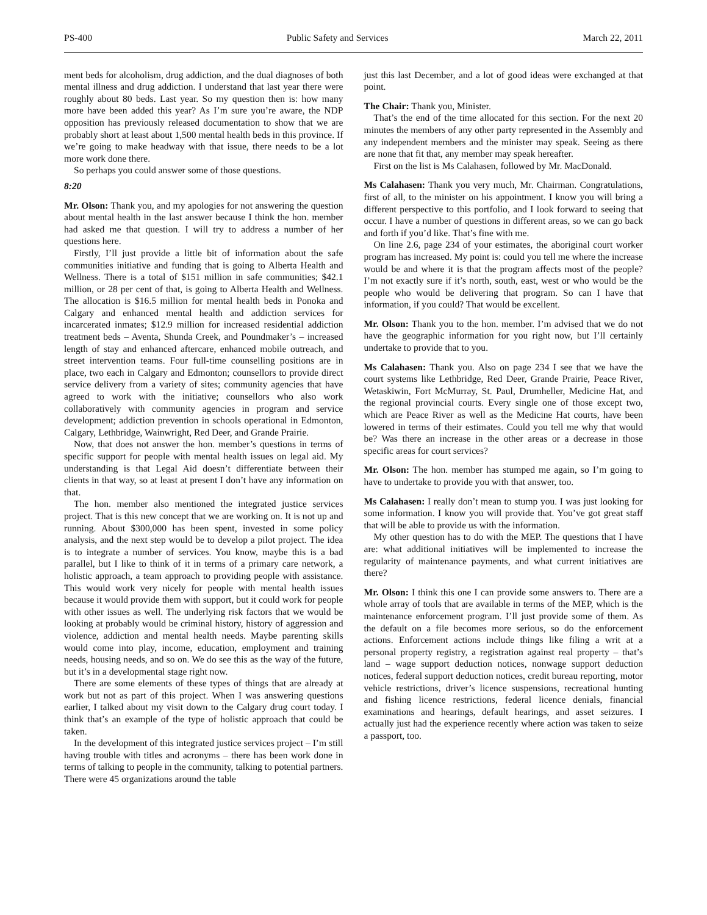PS-400 Public Safety and Services March 22, 2011
ment beds for alcoholism, drug addiction, and the dual diagnoses of both mental illness and drug addiction. I understand that last year there were roughly about 80 beds. Last year. So my question then is: how many more have been added this year? As I’m sure you’re aware, the NDP opposition has previously released documentation to show that we are probably short at least about 1,500 mental health beds in this province. If we’re going to make headway with that issue, there needs to be a lot more work done there.
So perhaps you could answer some of those questions.
8:20
Mr. Olson: Thank you, and my apologies for not answering the question about mental health in the last answer because I think the hon. member had asked me that question. I will try to address a number of her questions here.
Firstly, I’ll just provide a little bit of information about the safe communities initiative and funding that is going to Alberta Health and Wellness. There is a total of $151 million in safe communities; $42.1 million, or 28 per cent of that, is going to Alberta Health and Wellness. The allocation is $16.5 million for mental health beds in Ponoka and Calgary and enhanced mental health and addiction services for incarcerated inmates; $12.9 million for increased residential addiction treatment beds – Aventa, Shunda Creek, and Poundmaker’s – increased length of stay and enhanced aftercare, enhanced mobile outreach, and street intervention teams. Four full-time counselling positions are in place, two each in Calgary and Edmonton; counsellors to provide direct service delivery from a variety of sites; community agencies that have agreed to work with the initiative; counsellors who also work collaboratively with community agencies in program and service development; addiction prevention in schools operational in Edmonton, Calgary, Lethbridge, Wainwright, Red Deer, and Grande Prairie.
Now, that does not answer the hon. member’s questions in terms of specific support for people with mental health issues on legal aid. My understanding is that Legal Aid doesn’t differentiate between their clients in that way, so at least at present I don’t have any information on that.
The hon. member also mentioned the integrated justice services project. That is this new concept that we are working on. It is not up and running. About $300,000 has been spent, invested in some policy analysis, and the next step would be to develop a pilot project. The idea is to integrate a number of services. You know, maybe this is a bad parallel, but I like to think of it in terms of a primary care network, a holistic approach, a team approach to providing people with assistance. This would work very nicely for people with mental health issues because it would provide them with support, but it could work for people with other issues as well. The underlying risk factors that we would be looking at probably would be criminal history, history of aggression and violence, addiction and mental health needs. Maybe parenting skills would come into play, income, education, employment and training needs, housing needs, and so on. We do see this as the way of the future, but it’s in a developmental stage right now.
There are some elements of these types of things that are already at work but not as part of this project. When I was answering questions earlier, I talked about my visit down to the Calgary drug court today. I think that’s an example of the type of holistic approach that could be taken.
In the development of this integrated justice services project – I’m still having trouble with titles and acronyms – there has been work done in terms of talking to people in the community, talking to potential partners. There were 45 organizations around the table
just this last December, and a lot of good ideas were exchanged at that point.
The Chair: Thank you, Minister.
That’s the end of the time allocated for this section. For the next 20 minutes the members of any other party represented in the Assembly and any independent members and the minister may speak. Seeing as there are none that fit that, any member may speak hereafter.
First on the list is Ms Calahasen, followed by Mr. MacDonald.
Ms Calahasen: Thank you very much, Mr. Chairman. Congratulations, first of all, to the minister on his appointment. I know you will bring a different perspective to this portfolio, and I look forward to seeing that occur. I have a number of questions in different areas, so we can go back and forth if you’d like. That’s fine with me.
On line 2.6, page 234 of your estimates, the aboriginal court worker program has increased. My point is: could you tell me where the increase would be and where it is that the program affects most of the people? I’m not exactly sure if it’s north, south, east, west or who would be the people who would be delivering that program. So can I have that information, if you could? That would be excellent.
Mr. Olson: Thank you to the hon. member. I’m advised that we do not have the geographic information for you right now, but I’ll certainly undertake to provide that to you.
Ms Calahasen: Thank you. Also on page 234 I see that we have the court systems like Lethbridge, Red Deer, Grande Prairie, Peace River, Wetaskiwin, Fort McMurray, St. Paul, Drumheller, Medicine Hat, and the regional provincial courts. Every single one of those except two, which are Peace River as well as the Medicine Hat courts, have been lowered in terms of their estimates. Could you tell me why that would be? Was there an increase in the other areas or a decrease in those specific areas for court services?
Mr. Olson: The hon. member has stumped me again, so I’m going to have to undertake to provide you with that answer, too.
Ms Calahasen: I really don’t mean to stump you. I was just looking for some information. I know you will provide that. You’ve got great staff that will be able to provide us with the information.
My other question has to do with the MEP. The questions that I have are: what additional initiatives will be implemented to increase the regularity of maintenance payments, and what current initiatives are there?
Mr. Olson: I think this one I can provide some answers to. There are a whole array of tools that are available in terms of the MEP, which is the maintenance enforcement program. I’ll just provide some of them. As the default on a file becomes more serious, so do the enforcement actions. Enforcement actions include things like filing a writ at a personal property registry, a registration against real property – that’s land – wage support deduction notices, nonwage support deduction notices, federal support deduction notices, credit bureau reporting, motor vehicle restrictions, driver’s licence suspensions, recreational hunting and fishing licence restrictions, federal licence denials, financial examinations and hearings, default hearings, and asset seizures. I actually just had the experience recently where action was taken to seize a passport, too.